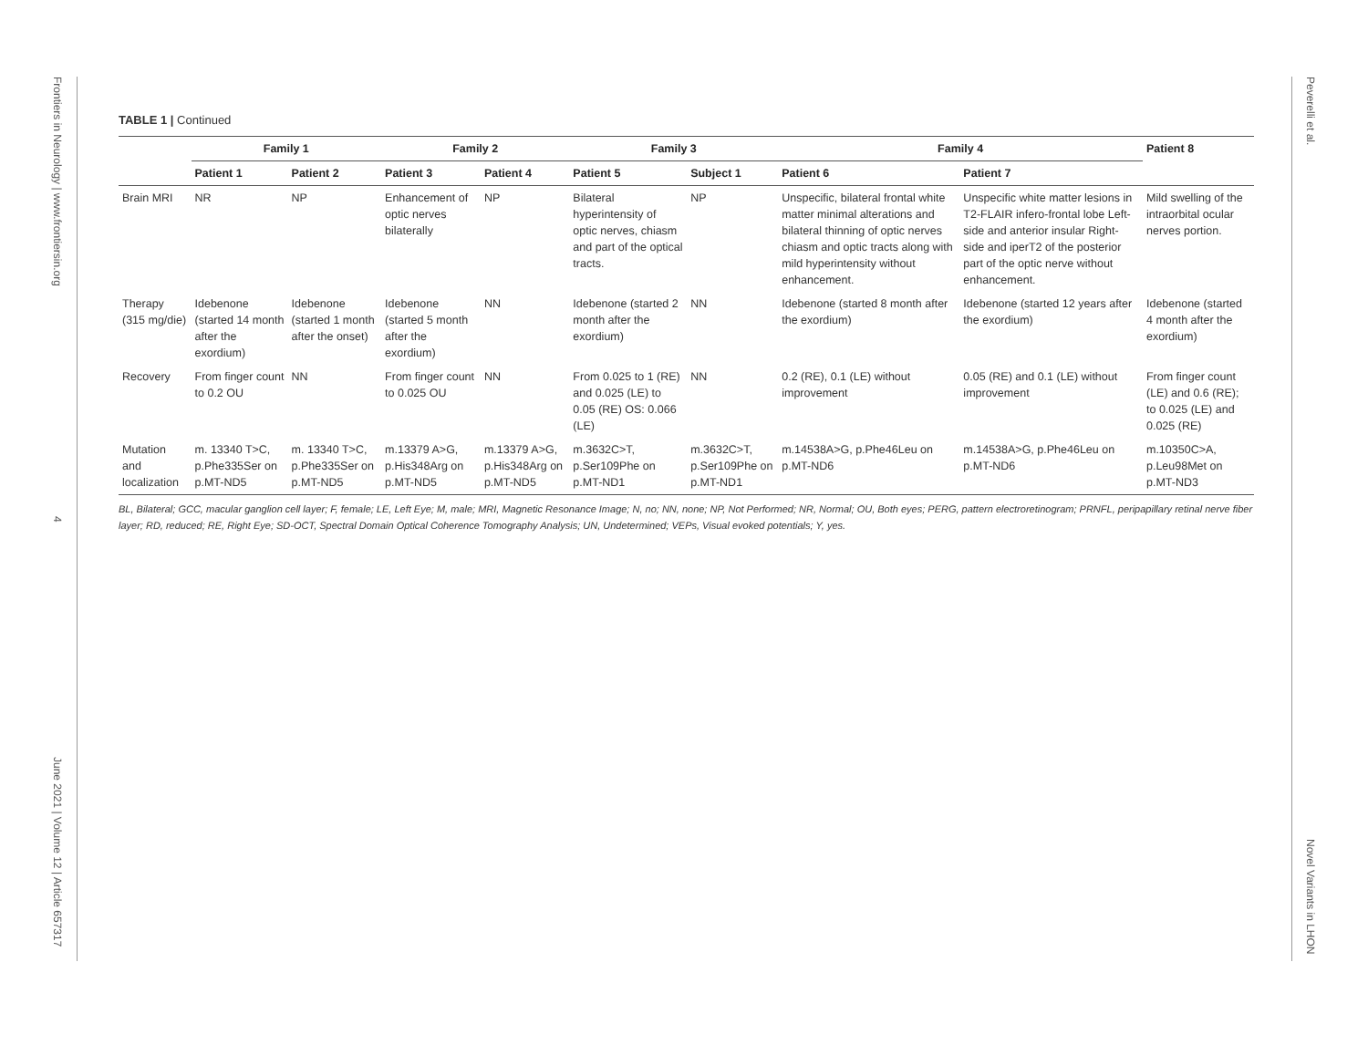Frontiers in Neurology | www.frontiersin.org
4
June 2021 | Volume 12 | Article 657317
Peverelli et al.
Novel Variants in LHON
TABLE 1 | Continued
| | Family 1 | | Family 2 | | Family 3 | | Family 4 | | Patient 8 |
| --- | --- | --- | --- | --- | --- | --- | --- | --- | --- |
| | Patient 1 | Patient 2 | Patient 3 | Patient 4 | Patient 5 | Subject 1 | Patient 6 | Patient 7 | |
| Brain MRI | NR | NP | Enhancement of optic nerves bilaterally | NP | Bilateral hyperintensity of optic nerves, chiasm and part of the optical tracts. | NP | Unspecific, bilateral frontal white matter minimal alterations and bilateral thinning of optic nerves chiasm and optic tracts along with mild hyperintensity without enhancement. | Unspecific white matter lesions in T2-FLAIR infero-frontal lobe Left-side and anterior insular Right-side and iperT2 of the posterior part of the optic nerve without enhancement. | Mild swelling of the intraorbital ocular nerves portion. |
| Therapy (315 mg/die) | Idebenone (started 14 month after the exordium) | Idebenone (started 1 month after the onset) | Idebenone (started 5 month after the exordium) | NN | Idebenone (started 2 month after the exordium) | NN | Idebenone (started 8 month after the exordium) | Idebenone (started 12 years after the exordium) | Idebenone (started 4 month after the exordium) |
| Recovery | From finger count to 0.2 OU | NN | From finger count to 0.025 OU | NN | From 0.025 to 1 (RE) and 0.025 (LE) to 0.05 (RE) OS: 0.066 (LE) | NN | 0.2 (RE), 0.1 (LE) without improvement | 0.05 (RE) and 0.1 (LE) without improvement | From finger count (LE) and 0.6 (RE); to 0.025 (LE) and 0.025 (RE) |
| Mutation and localization | m. 13340 T>C, p.Phe335Ser on p.MT-ND5 | m. 13340 T>C, p.Phe335Ser on p.MT-ND5 | m.13379 A>G, p.His348Arg on p.MT-ND5 | m.13379 A>G, p.His348Arg on p.MT-ND5 | m.3632C>T, p.Ser109Phe on p.MT-ND1 | m.3632C>T, p.Ser109Phe on p.MT-ND1 | m.14538A>G, p.Phe46Leu on p.MT-ND6 | m.14538A>G, p.Phe46Leu on p.MT-ND6 | m.10350C>A, p.Leu98Met on p.MT-ND3 |
BL, Bilateral; GCC, macular ganglion cell layer; F, female; LE, Left Eye; M, male; MRI, Magnetic Resonance Image; N, no; NN, none; NP, Not Performed; NR, Normal; OU, Both eyes; PERG, pattern electroretinogram; PRNFL, peripapillary retinal nerve fiber layer; RD, reduced; RE, Right Eye; SD-OCT, Spectral Domain Optical Coherence Tomography Analysis; UN, Undetermined; VEPs, Visual evoked potentials; Y, yes.